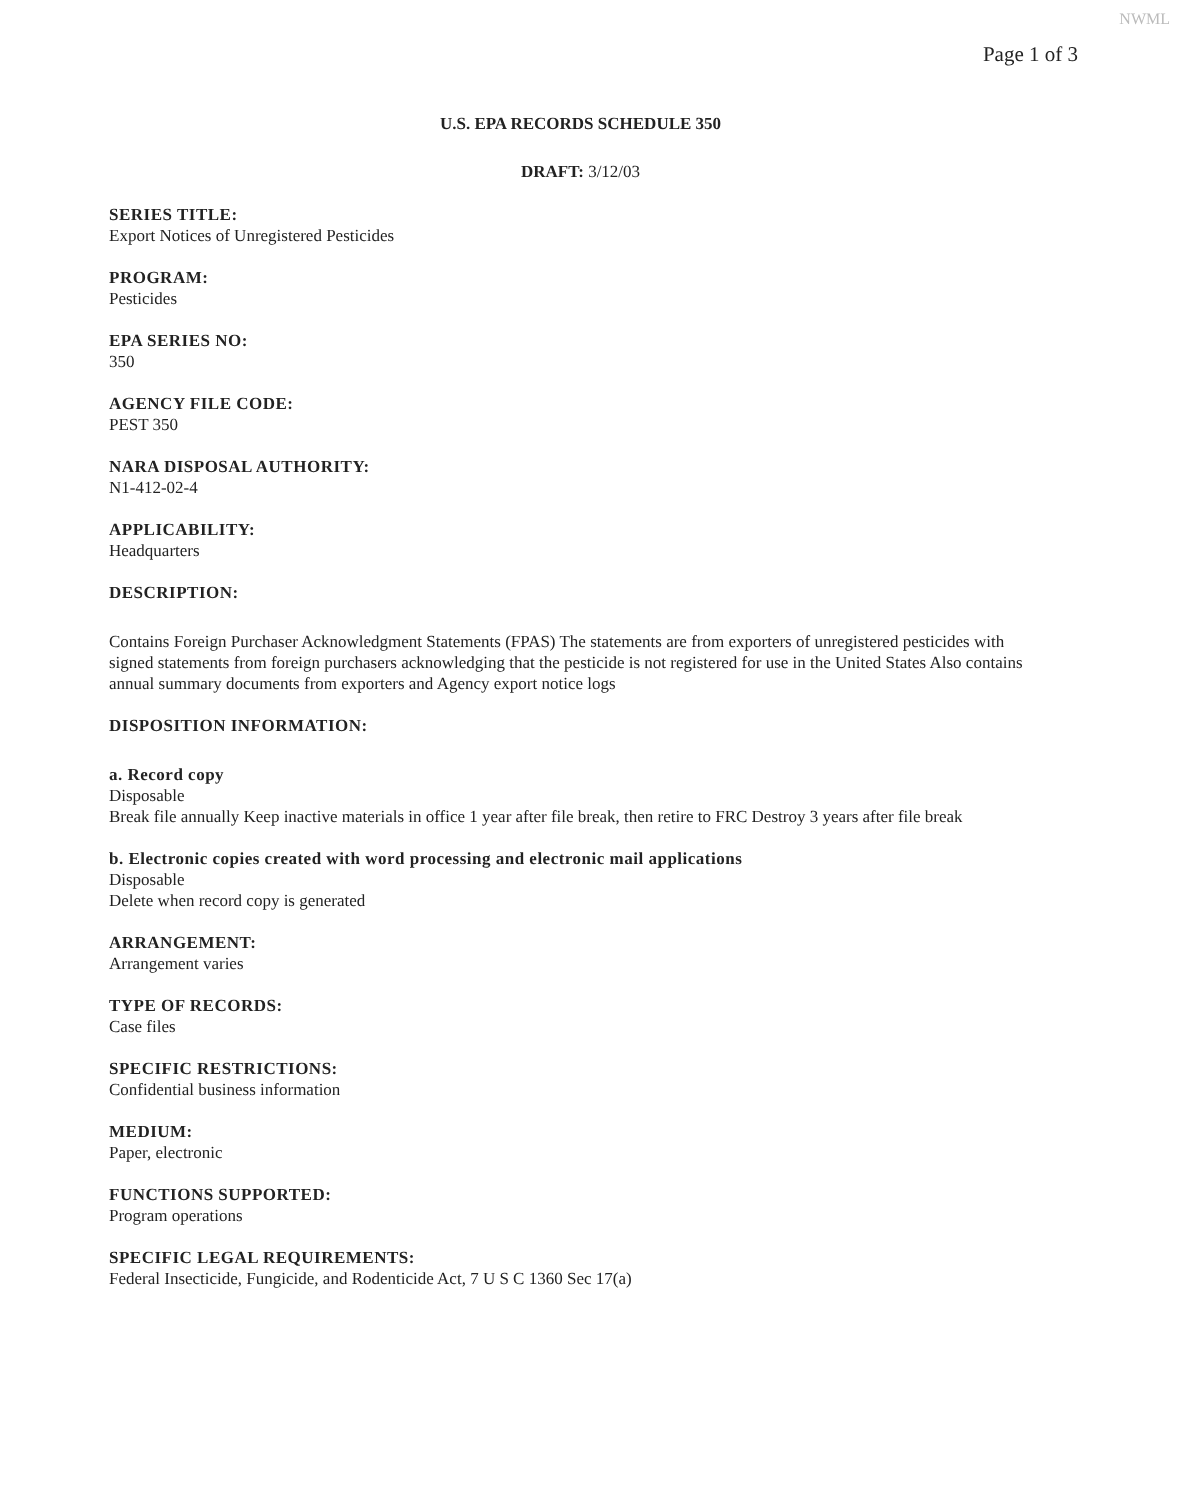NWML
Page 1 of 3
U.S. EPA RECORDS SCHEDULE 350
DRAFT: 3/12/03
SERIES TITLE:
Export Notices of Unregistered Pesticides
PROGRAM:
Pesticides
EPA SERIES NO:
350
AGENCY FILE CODE:
PEST 350
NARA DISPOSAL AUTHORITY:
N1-412-02-4
APPLICABILITY:
Headquarters
DESCRIPTION:
Contains Foreign Purchaser Acknowledgment Statements (FPAS) The statements are from exporters of unregistered pesticides with signed statements from foreign purchasers acknowledging that the pesticide is not registered for use in the United States Also contains annual summary documents from exporters and Agency export notice logs
DISPOSITION INFORMATION:
a. Record copy
Disposable
Break file annually Keep inactive materials in office 1 year after file break, then retire to FRC Destroy 3 years after file break
b. Electronic copies created with word processing and electronic mail applications
Disposable
Delete when record copy is generated
ARRANGEMENT:
Arrangement varies
TYPE OF RECORDS:
Case files
SPECIFIC RESTRICTIONS:
Confidential business information
MEDIUM:
Paper, electronic
FUNCTIONS SUPPORTED:
Program operations
SPECIFIC LEGAL REQUIREMENTS:
Federal Insecticide, Fungicide, and Rodenticide Act, 7 U S C 1360 Sec 17(a)